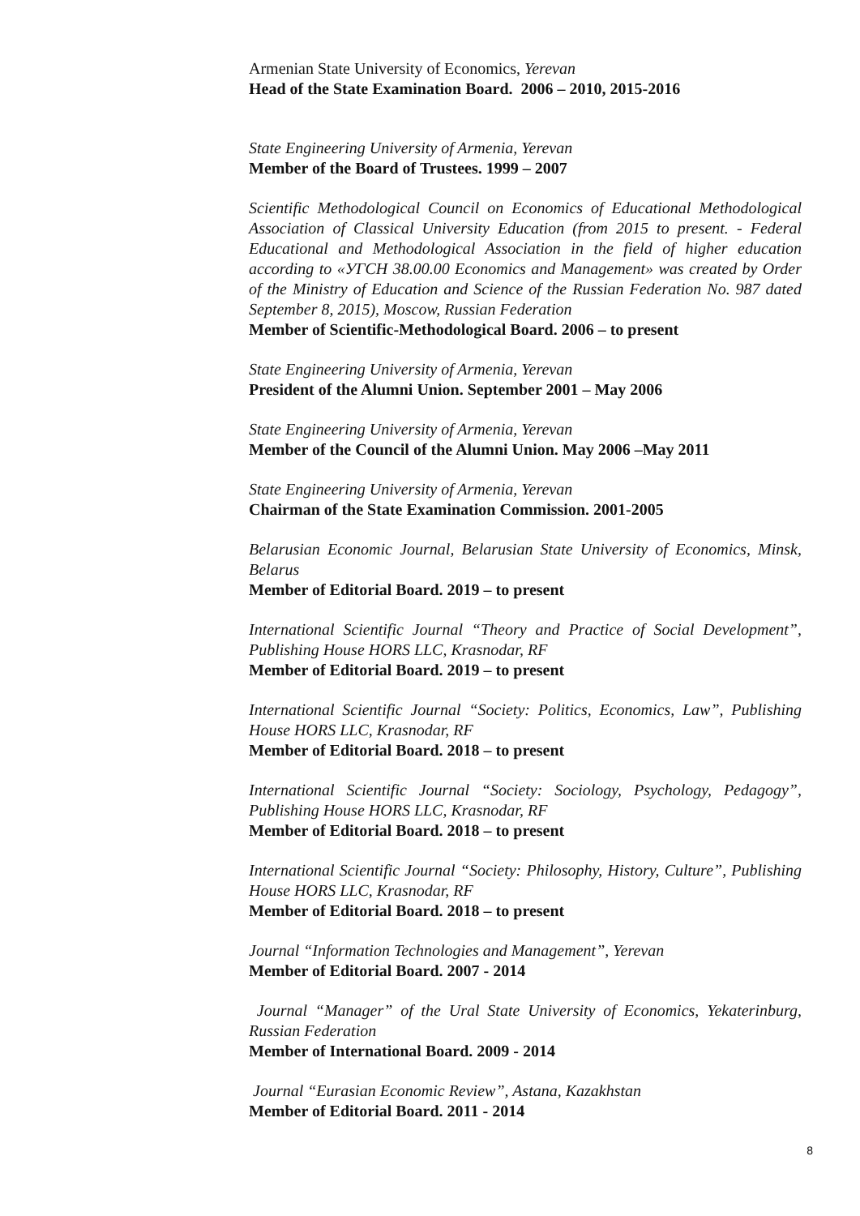Armenian State University of Economics, Yerevan
Head of the State Examination Board. 2006 – 2010, 2015-2016
State Engineering University of Armenia, Yerevan
Member of the Board of Trustees. 1999 – 2007
Scientific Methodological Council on Economics of Educational Methodological Association of Classical University Education (from 2015 to present. - Federal Educational and Methodological Association in the field of higher education according to «УГСН 38.00.00 Economics and Management» was created by Order of the Ministry of Education and Science of the Russian Federation No. 987 dated September 8, 2015), Moscow, Russian Federation
Member of Scientific-Methodological Board. 2006 – to present
State Engineering University of Armenia, Yerevan
President of the Alumni Union. September 2001 – May 2006
State Engineering University of Armenia, Yerevan
Member of the Council of the Alumni Union. May 2006 –May 2011
State Engineering University of Armenia, Yerevan
Chairman of the State Examination Commission. 2001-2005
Belarusian Economic Journal, Belarusian State University of Economics, Minsk, Belarus
Member of Editorial Board. 2019 – to present
International Scientific Journal “Theory and Practice of Social Development”, Publishing House HORS LLC, Krasnodar, RF
Member of Editorial Board. 2019 – to present
International Scientific Journal “Society: Politics, Economics, Law”, Publishing House HORS LLC, Krasnodar, RF
Member of Editorial Board. 2018 – to present
International Scientific Journal “Society: Sociology, Psychology, Pedagogy”, Publishing House HORS LLC, Krasnodar, RF
Member of Editorial Board. 2018 – to present
International Scientific Journal “Society: Philosophy, History, Culture”, Publishing House HORS LLC, Krasnodar, RF
Member of Editorial Board. 2018 – to present
Journal “Information Technologies and Management”, Yerevan
Member of Editorial Board. 2007 - 2014
Journal “Manager” of the Ural State University of Economics, Yekaterinburg, Russian Federation
Member of International Board. 2009 - 2014
Journal “Eurasian Economic Review”, Astana, Kazakhstan
Member of Editorial Board. 2011 - 2014
8